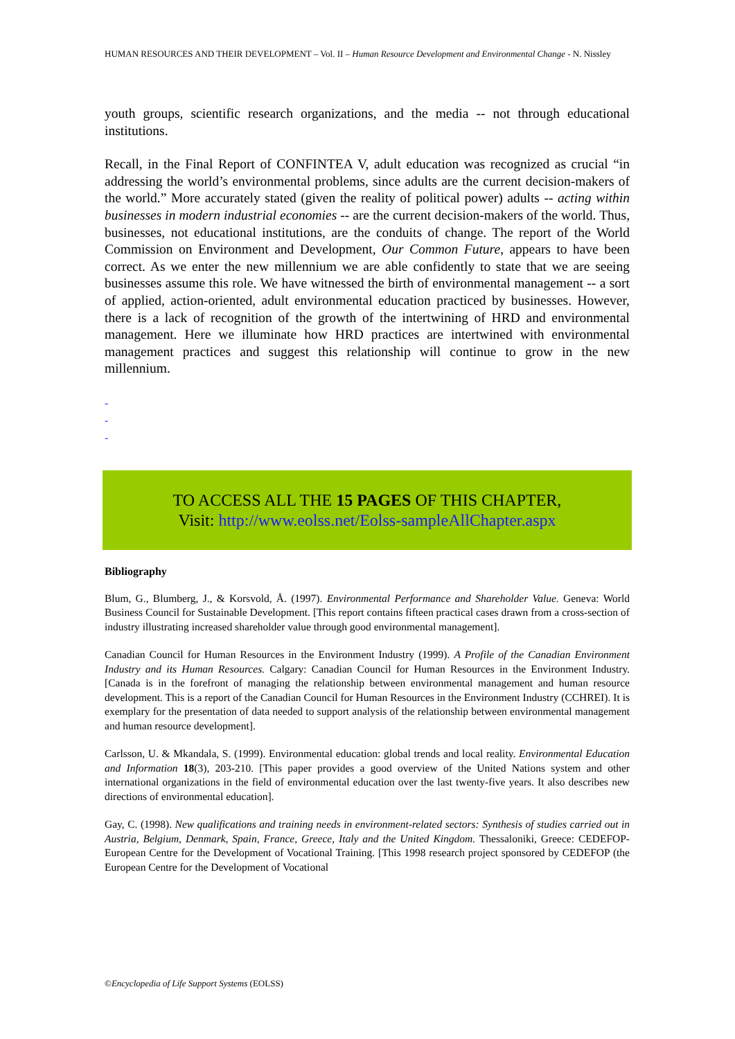HUMAN RESOURCES AND THEIR DEVELOPMENT – Vol. II – Human Resource Development and Environmental Change - N. Nissley
youth groups, scientific research organizations, and the media -- not through educational institutions.
Recall, in the Final Report of CONFINTEA V, adult education was recognized as crucial “in addressing the world’s environmental problems, since adults are the current decision-makers of the world.” More accurately stated (given the reality of political power) adults -- acting within businesses in modern industrial economies -- are the current decision-makers of the world. Thus, businesses, not educational institutions, are the conduits of change. The report of the World Commission on Environment and Development, Our Common Future, appears to have been correct. As we enter the new millennium we are able confidently to state that we are seeing businesses assume this role. We have witnessed the birth of environmental management -- a sort of applied, action-oriented, adult environmental education practiced by businesses. However, there is a lack of recognition of the growth of the intertwining of HRD and environmental management. Here we illuminate how HRD practices are intertwined with environmental management practices and suggest this relationship will continue to grow in the new millennium.
-
-
-
TO ACCESS ALL THE 15 PAGES OF THIS CHAPTER,
Visit: http://www.eolss.net/Eolss-sampleAllChapter.aspx
Bibliography
Blum, G., Blumberg, J., & Korsvold, Å. (1997). Environmental Performance and Shareholder Value. Geneva: World Business Council for Sustainable Development. [This report contains fifteen practical cases drawn from a cross-section of industry illustrating increased shareholder value through good environmental management].
Canadian Council for Human Resources in the Environment Industry (1999). A Profile of the Canadian Environment Industry and its Human Resources. Calgary: Canadian Council for Human Resources in the Environment Industry. [Canada is in the forefront of managing the relationship between environmental management and human resource development. This is a report of the Canadian Council for Human Resources in the Environment Industry (CCHREI). It is exemplary for the presentation of data needed to support analysis of the relationship between environmental management and human resource development].
Carlsson, U. & Mkandala, S. (1999). Environmental education: global trends and local reality. Environmental Education and Information 18(3), 203-210. [This paper provides a good overview of the United Nations system and other international organizations in the field of environmental education over the last twenty-five years. It also describes new directions of environmental education].
Gay, C. (1998). New qualifications and training needs in environment-related sectors: Synthesis of studies carried out in Austria, Belgium, Denmark, Spain, France, Greece, Italy and the United Kingdom. Thessaloniki, Greece: CEDEFOP-European Centre for the Development of Vocational Training. [This 1998 research project sponsored by CEDEFOP (the European Centre for the Development of Vocational
©Encyclopedia of Life Support Systems (EOLSS)